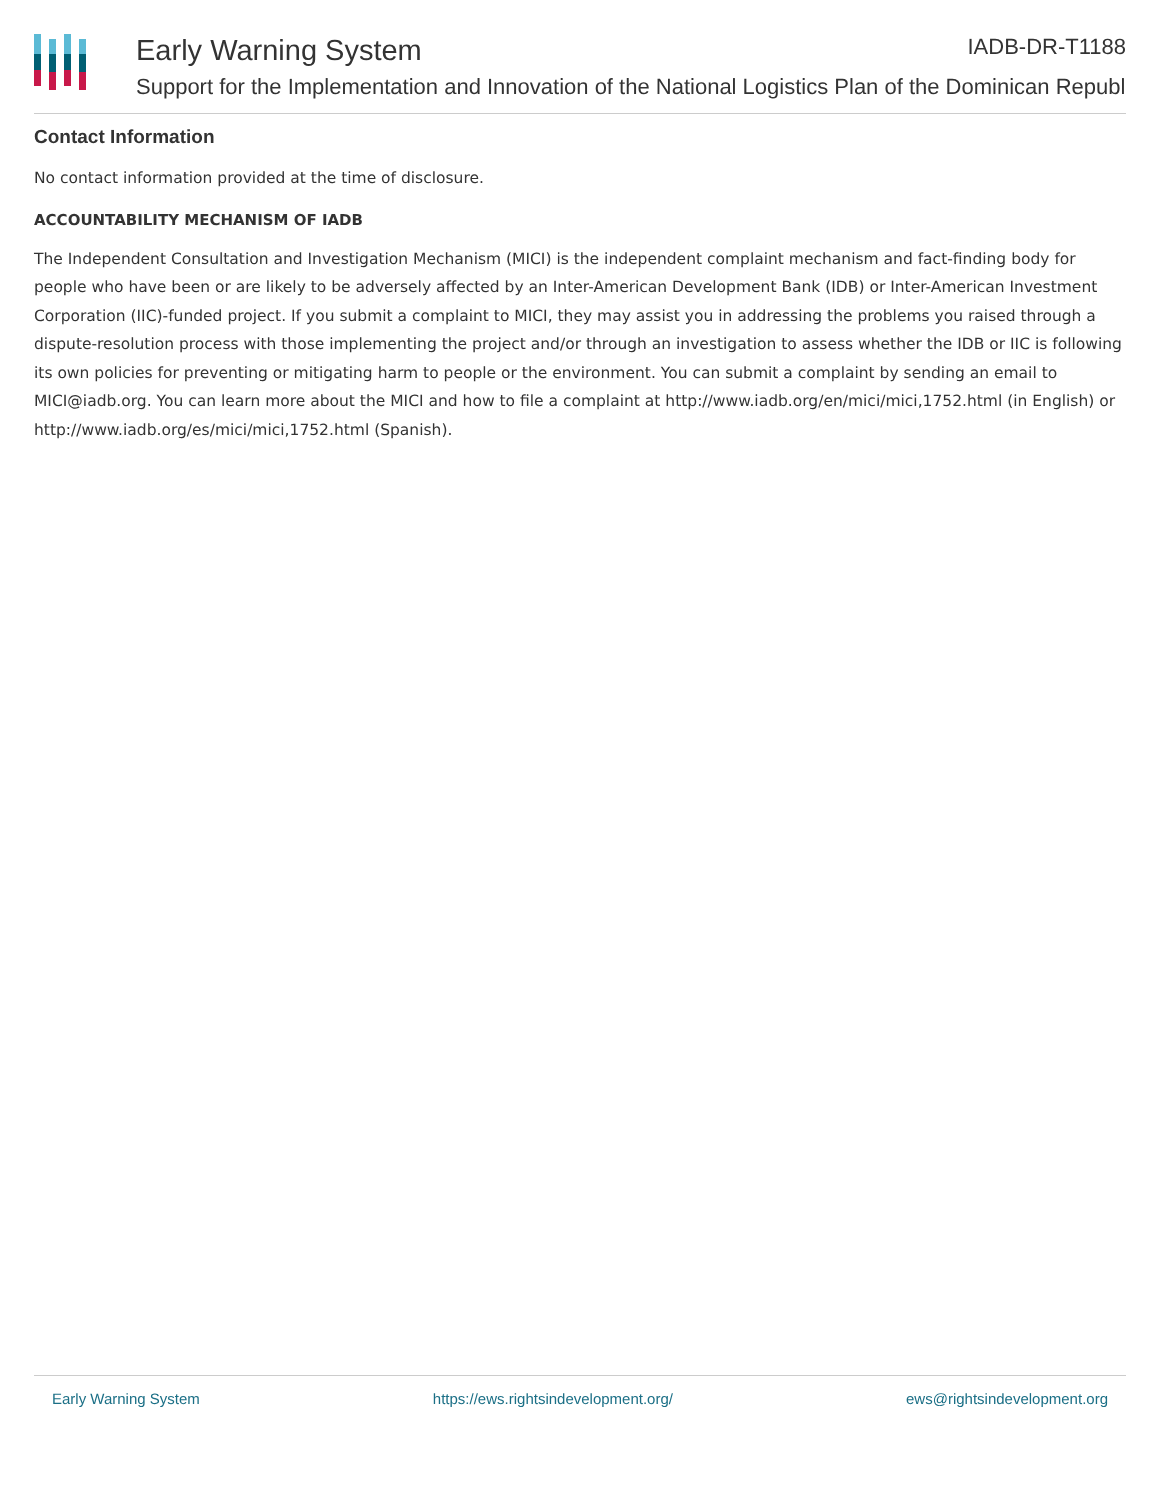Early Warning System IADB-DR-T1188
Support for the Implementation and Innovation of the National Logistics Plan of the Dominican Republ
Contact Information
No contact information provided at the time of disclosure.
ACCOUNTABILITY MECHANISM OF IADB
The Independent Consultation and Investigation Mechanism (MICI) is the independent complaint mechanism and fact-finding body for people who have been or are likely to be adversely affected by an Inter-American Development Bank (IDB) or Inter-American Investment Corporation (IIC)-funded project. If you submit a complaint to MICI, they may assist you in addressing the problems you raised through a dispute-resolution process with those implementing the project and/or through an investigation to assess whether the IDB or IIC is following its own policies for preventing or mitigating harm to people or the environment. You can submit a complaint by sending an email to MICI@iadb.org. You can learn more about the MICI and how to file a complaint at http://www.iadb.org/en/mici/mici,1752.html (in English) or http://www.iadb.org/es/mici/mici,1752.html (Spanish).
Early Warning System https://ews.rightsindevelopment.org/ ews@rightsindevelopment.org